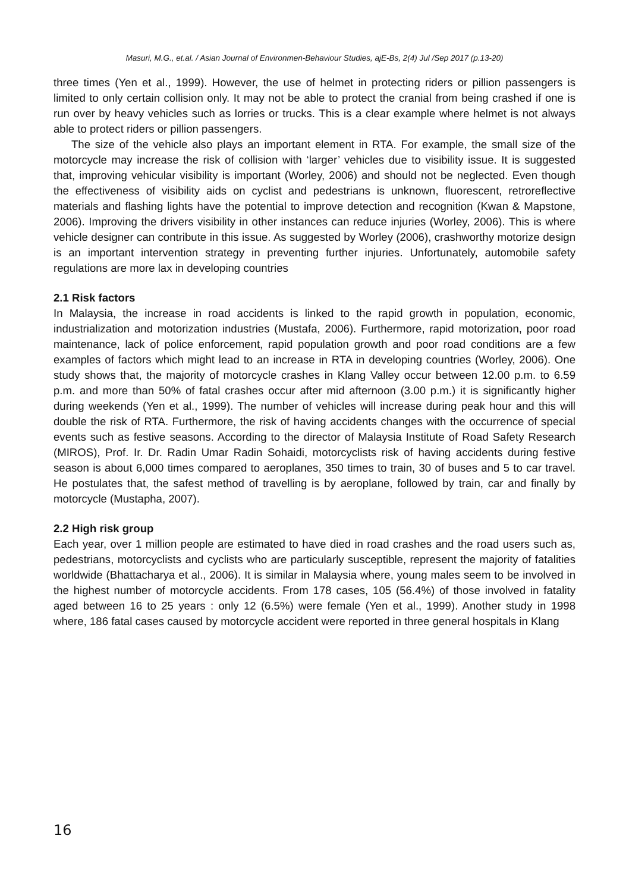Masuri, M.G., et.al. / Asian Journal of Environmen-Behaviour Studies, ajE-Bs, 2(4) Jul /Sep 2017 (p.13-20)
three times (Yen et al., 1999). However, the use of helmet in protecting riders or pillion passengers is limited to only certain collision only. It may not be able to protect the cranial from being crashed if one is run over by heavy vehicles such as lorries or trucks. This is a clear example where helmet is not always able to protect riders or pillion passengers.
The size of the vehicle also plays an important element in RTA. For example, the small size of the motorcycle may increase the risk of collision with ‘larger’ vehicles due to visibility issue. It is suggested that, improving vehicular visibility is important (Worley, 2006) and should not be neglected. Even though the effectiveness of visibility aids on cyclist and pedestrians is unknown, fluorescent, retroreflective materials and flashing lights have the potential to improve detection and recognition (Kwan & Mapstone, 2006). Improving the drivers visibility in other instances can reduce injuries (Worley, 2006). This is where vehicle designer can contribute in this issue. As suggested by Worley (2006), crashworthy motorize design is an important intervention strategy in preventing further injuries. Unfortunately, automobile safety regulations are more lax in developing countries
2.1 Risk factors
In Malaysia, the increase in road accidents is linked to the rapid growth in population, economic, industrialization and motorization industries (Mustafa, 2006). Furthermore, rapid motorization, poor road maintenance, lack of police enforcement, rapid population growth and poor road conditions are a few examples of factors which might lead to an increase in RTA in developing countries (Worley, 2006). One study shows that, the majority of motorcycle crashes in Klang Valley occur between 12.00 p.m. to 6.59 p.m. and more than 50% of fatal crashes occur after mid afternoon (3.00 p.m.) it is significantly higher during weekends (Yen et al., 1999). The number of vehicles will increase during peak hour and this will double the risk of RTA. Furthermore, the risk of having accidents changes with the occurrence of special events such as festive seasons. According to the director of Malaysia Institute of Road Safety Research (MIROS), Prof. Ir. Dr. Radin Umar Radin Sohaidi, motorcyclists risk of having accidents during festive season is about 6,000 times compared to aeroplanes, 350 times to train, 30 of buses and 5 to car travel. He postulates that, the safest method of travelling is by aeroplane, followed by train, car and finally by motorcycle (Mustapha, 2007).
2.2 High risk group
Each year, over 1 million people are estimated to have died in road crashes and the road users such as, pedestrians, motorcyclists and cyclists who are particularly susceptible, represent the majority of fatalities worldwide (Bhattacharya et al., 2006). It is similar in Malaysia where, young males seem to be involved in the highest number of motorcycle accidents. From 178 cases, 105 (56.4%) of those involved in fatality aged between 16 to 25 years : only 12 (6.5%) were female (Yen et al., 1999). Another study in 1998 where, 186 fatal cases caused by motorcycle accident were reported in three general hospitals in Klang
16